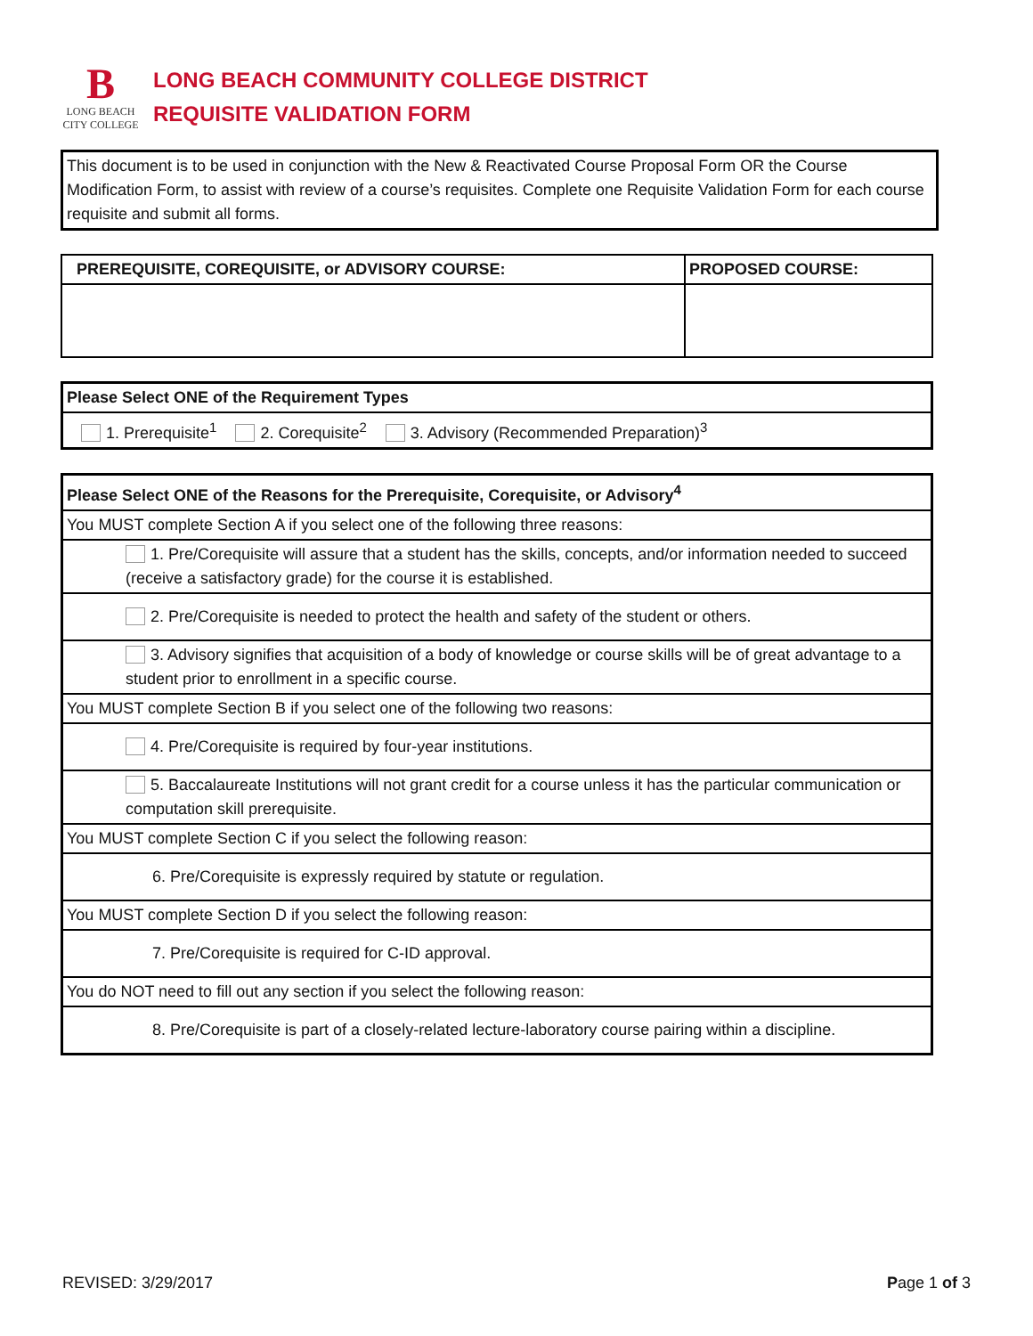B
LONG BEACH
CITY COLLEGE
LONG BEACH COMMUNITY COLLEGE DISTRICT
REQUISITE VALIDATION FORM
This document is to be used in conjunction with the New & Reactivated Course Proposal Form OR the Course Modification Form, to assist with review of a course’s requisites. Complete one Requisite Validation Form for each course requisite and submit all forms.
| PREREQUISITE, COREQUISITE, or ADVISORY COURSE: | PROPOSED COURSE: |
| --- | --- |
| Please Select ONE of the Requirement Types |
| --- |
| 1. Prerequisite<sup>1</sup> 2. Corequisite<sup>2</sup> 3. Advisory (Recommended Preparation)<sup>3</sup> |
| Please Select ONE of the Reasons for the Prerequisite, Corequisite, or Advisory<sup>4</sup> |
| --- |
| You MUST complete Section A if you select one of the following three reasons: |
| 1. Pre/Corequisite will assure that a student has the skills, concepts, and/or information needed to succeed (receive a satisfactory grade) for the course it is established. |
| 2. Pre/Corequisite is needed to protect the health and safety of the student or others. |
| 3. Advisory signifies that acquisition of a body of knowledge or course skills will be of great advantage to a student prior to enrollment in a specific course. |
| You MUST complete Section B if you select one of the following two reasons: |
| 4. Pre/Corequisite is required by four-year institutions. |
| 5. Baccalaureate Institutions will not grant credit for a course unless it has the particular communication or computation skill prerequisite. |
| You MUST complete Section C if you select the following reason: |
| 6. Pre/Corequisite is expressly required by statute or regulation. |
| You MUST complete Section D if you select the following reason: |
| 7. Pre/Corequisite is required for C-ID approval. |
| You do NOT need to fill out any section if you select the following reason: |
| 8. Pre/Corequisite is part of a closely-related lecture-laboratory course pairing within a discipline. |
REVISED: 3/29/2017 Page 1 of 3